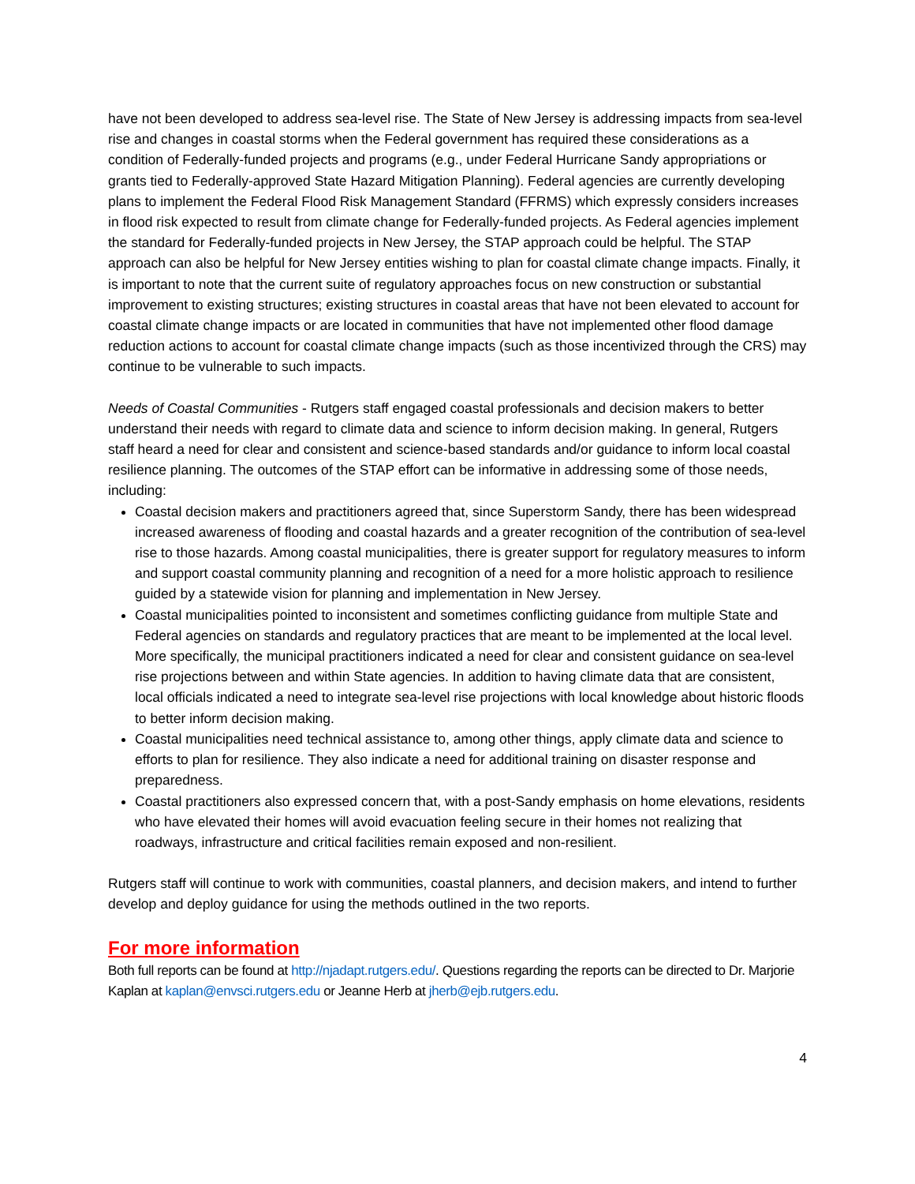have not been developed to address sea-level rise. The State of New Jersey is addressing impacts from sea-level rise and changes in coastal storms when the Federal government has required these considerations as a condition of Federally-funded projects and programs (e.g., under Federal Hurricane Sandy appropriations or grants tied to Federally-approved State Hazard Mitigation Planning). Federal agencies are currently developing plans to implement the Federal Flood Risk Management Standard (FFRMS) which expressly considers increases in flood risk expected to result from climate change for Federally-funded projects. As Federal agencies implement the standard for Federally-funded projects in New Jersey, the STAP approach could be helpful. The STAP approach can also be helpful for New Jersey entities wishing to plan for coastal climate change impacts. Finally, it is important to note that the current suite of regulatory approaches focus on new construction or substantial improvement to existing structures; existing structures in coastal areas that have not been elevated to account for coastal climate change impacts or are located in communities that have not implemented other flood damage reduction actions to account for coastal climate change impacts (such as those incentivized through the CRS) may continue to be vulnerable to such impacts.
Needs of Coastal Communities - Rutgers staff engaged coastal professionals and decision makers to better understand their needs with regard to climate data and science to inform decision making. In general, Rutgers staff heard a need for clear and consistent and science-based standards and/or guidance to inform local coastal resilience planning. The outcomes of the STAP effort can be informative in addressing some of those needs, including:
Coastal decision makers and practitioners agreed that, since Superstorm Sandy, there has been widespread increased awareness of flooding and coastal hazards and a greater recognition of the contribution of sea-level rise to those hazards. Among coastal municipalities, there is greater support for regulatory measures to inform and support coastal community planning and recognition of a need for a more holistic approach to resilience guided by a statewide vision for planning and implementation in New Jersey.
Coastal municipalities pointed to inconsistent and sometimes conflicting guidance from multiple State and Federal agencies on standards and regulatory practices that are meant to be implemented at the local level. More specifically, the municipal practitioners indicated a need for clear and consistent guidance on sea-level rise projections between and within State agencies. In addition to having climate data that are consistent, local officials indicated a need to integrate sea-level rise projections with local knowledge about historic floods to better inform decision making.
Coastal municipalities need technical assistance to, among other things, apply climate data and science to efforts to plan for resilience. They also indicate a need for additional training on disaster response and preparedness.
Coastal practitioners also expressed concern that, with a post-Sandy emphasis on home elevations, residents who have elevated their homes will avoid evacuation feeling secure in their homes not realizing that roadways, infrastructure and critical facilities remain exposed and non-resilient.
Rutgers staff will continue to work with communities, coastal planners, and decision makers, and intend to further develop and deploy guidance for using the methods outlined in the two reports.
For more information
Both full reports can be found at http://njadapt.rutgers.edu/. Questions regarding the reports can be directed to Dr. Marjorie Kaplan at kaplan@envsci.rutgers.edu or Jeanne Herb at jherb@ejb.rutgers.edu.
4